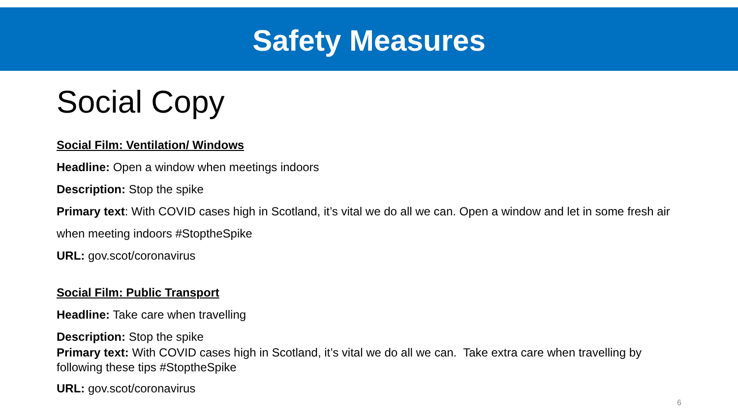Safety Measures
Social Copy
Social Film: Ventilation/ Windows
Headline: Open a window when meetings indoors
Description: Stop the spike
Primary text: With COVID cases high in Scotland, it’s vital we do all we can. Open a window and let in some fresh air
when meeting indoors #StoptheSpike
URL: gov.scot/coronavirus
Social Film: Public Transport
Headline: Take care when travelling
Description: Stop the spike
Primary text: With COVID cases high in Scotland, it’s vital we do all we can. Take extra care when travelling by
following these tips #StoptheSpike
URL: gov.scot/coronavirus
6